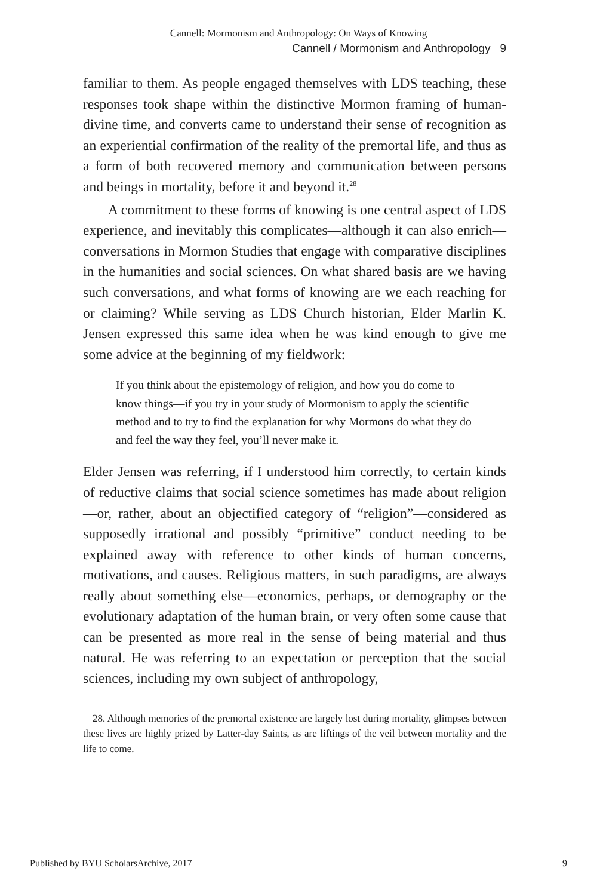Cannell: Mormonism and Anthropology: On Ways of Knowing
Cannell / Mormonism and Anthropology 9
familiar to them. As people engaged themselves with LDS teaching, these responses took shape within the distinctive Mormon framing of human-divine time, and converts came to understand their sense of recognition as an experiential confirmation of the reality of the premortal life, and thus as a form of both recovered memory and communication between persons and beings in mortality, before it and beyond it.<sup>28</sup>
A commitment to these forms of knowing is one central aspect of LDS experience, and inevitably this complicates—although it can also enrich—conversations in Mormon Studies that engage with comparative disciplines in the humanities and social sciences. On what shared basis are we having such conversations, and what forms of knowing are we each reaching for or claiming? While serving as LDS Church historian, Elder Marlin K. Jensen expressed this same idea when he was kind enough to give me some advice at the beginning of my fieldwork:
If you think about the epistemology of religion, and how you do come to know things—if you try in your study of Mormonism to apply the scientific method and to try to find the explanation for why Mormons do what they do and feel the way they feel, you’ll never make it.
Elder Jensen was referring, if I understood him correctly, to certain kinds of reductive claims that social science sometimes has made about religion—or, rather, about an objectified category of “religion”—considered as supposedly irrational and possibly “primitive” conduct needing to be explained away with reference to other kinds of human concerns, motivations, and causes. Religious matters, in such paradigms, are always really about something else—economics, perhaps, or demography or the evolutionary adaptation of the human brain, or very often some cause that can be presented as more real in the sense of being material and thus natural. He was referring to an expectation or perception that the social sciences, including my own subject of anthropology,
28. Although memories of the premortal existence are largely lost during mortality, glimpses between these lives are highly prized by Latter-day Saints, as are liftings of the veil between mortality and the life to come.
Published by BYU ScholarsArchive, 2017 9